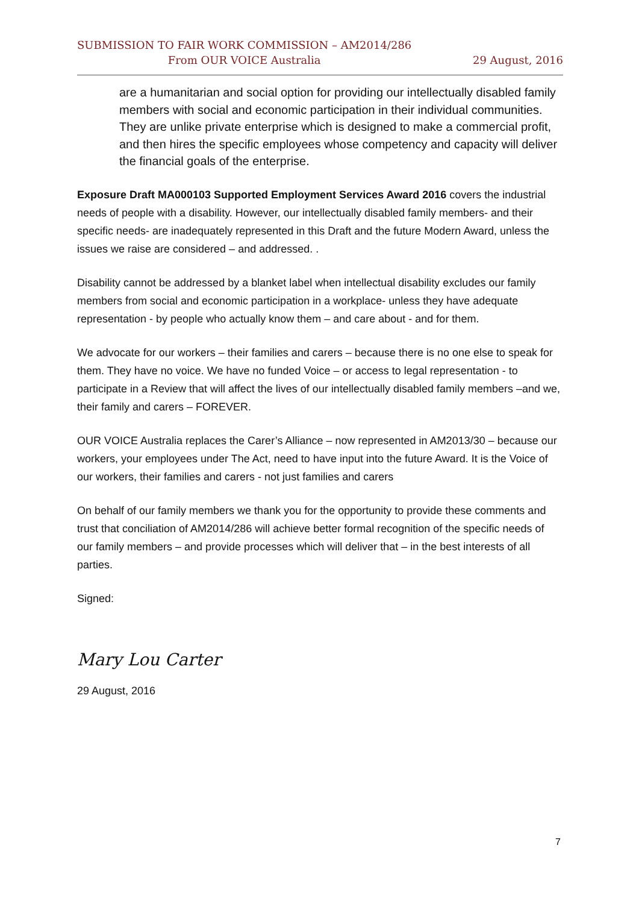SUBMISSION TO FAIR WORK COMMISSION – AM2014/286
From OUR VOICE Australia
29 August, 2016
are a humanitarian and social option for providing our intellectually disabled family members with social and economic participation in their individual communities. They are unlike private enterprise which is designed to make a commercial profit, and then hires the specific employees whose competency and capacity will deliver the financial goals of the enterprise.
Exposure Draft MA000103 Supported Employment Services Award 2016 covers the industrial needs of people with a disability. However, our intellectually disabled family members- and their specific needs- are inadequately represented in this Draft and the future Modern Award, unless the issues we raise are considered – and addressed. .
Disability cannot be addressed by a blanket label when intellectual disability excludes our family members from social and economic participation in a workplace- unless they have adequate representation - by people who actually know them – and care about - and for them.
We advocate for our workers – their families and carers – because there is no one else to speak for them. They have no voice. We have no funded Voice – or access to legal representation - to participate in a Review that will affect the lives of our intellectually disabled family members –and we, their family and carers – FOREVER.
OUR VOICE Australia replaces the Carer’s Alliance – now represented in AM2013/30 – because our workers, your employees under The Act, need to have input into the future Award. It is the Voice of our workers, their families and carers - not just families and carers
On behalf of our family members we thank you for the opportunity to provide these comments and trust that conciliation of AM2014/286 will achieve better formal recognition of the specific needs of our family members – and provide processes which will deliver that – in the best interests of all parties.
Signed:
Mary Lou Carter
29 August, 2016
7